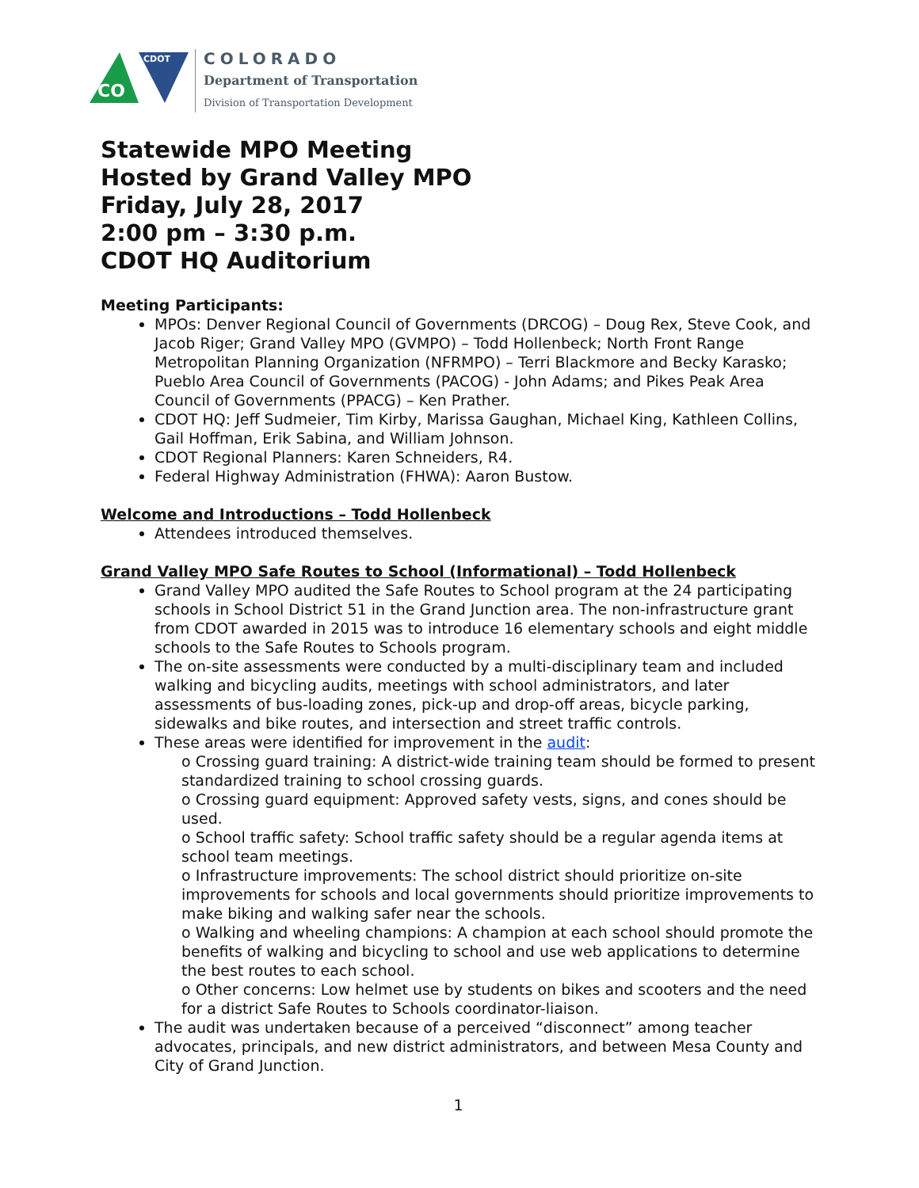CO
CDOT
COLORADO
Department of Transportation
Division of Transportation Development
Statewide MPO Meeting
Hosted by Grand Valley MPO
Friday, July 28, 2017
2:00 pm – 3:30 p.m.
CDOT HQ Auditorium
Meeting Participants:
MPOs: Denver Regional Council of Governments (DRCOG) – Doug Rex, Steve Cook, and Jacob Riger; Grand Valley MPO (GVMPO) – Todd Hollenbeck; North Front Range Metropolitan Planning Organization (NFRMPO) – Terri Blackmore and Becky Karasko; Pueblo Area Council of Governments (PACOG) - John Adams; and Pikes Peak Area Council of Governments (PPACG) – Ken Prather.
CDOT HQ: Jeff Sudmeier, Tim Kirby, Marissa Gaughan, Michael King, Kathleen Collins, Gail Hoffman, Erik Sabina, and William Johnson.
CDOT Regional Planners: Karen Schneiders, R4.
Federal Highway Administration (FHWA): Aaron Bustow.
Welcome and Introductions – Todd Hollenbeck
Attendees introduced themselves.
Grand Valley MPO Safe Routes to School (Informational) – Todd Hollenbeck
Grand Valley MPO audited the Safe Routes to School program at the 24 participating schools in School District 51 in the Grand Junction area. The non-infrastructure grant from CDOT awarded in 2015 was to introduce 16 elementary schools and eight middle schools to the Safe Routes to Schools program.
The on-site assessments were conducted by a multi-disciplinary team and included walking and bicycling audits, meetings with school administrators, and later assessments of bus-loading zones, pick-up and drop-off areas, bicycle parking, sidewalks and bike routes, and intersection and street traffic controls.
These areas were identified for improvement in the audit:
o Crossing guard training: A district-wide training team should be formed to present standardized training to school crossing guards.
o Crossing guard equipment: Approved safety vests, signs, and cones should be used.
o School traffic safety: School traffic safety should be a regular agenda items at school team meetings.
o Infrastructure improvements: The school district should prioritize on-site improvements for schools and local governments should prioritize improvements to make biking and walking safer near the schools.
o Walking and wheeling champions: A champion at each school should promote the benefits of walking and bicycling to school and use web applications to determine the best routes to each school.
o Other concerns: Low helmet use by students on bikes and scooters and the need for a district Safe Routes to Schools coordinator-liaison.
The audit was undertaken because of a perceived “disconnect” among teacher advocates, principals, and new district administrators, and between Mesa County and City of Grand Junction.
1